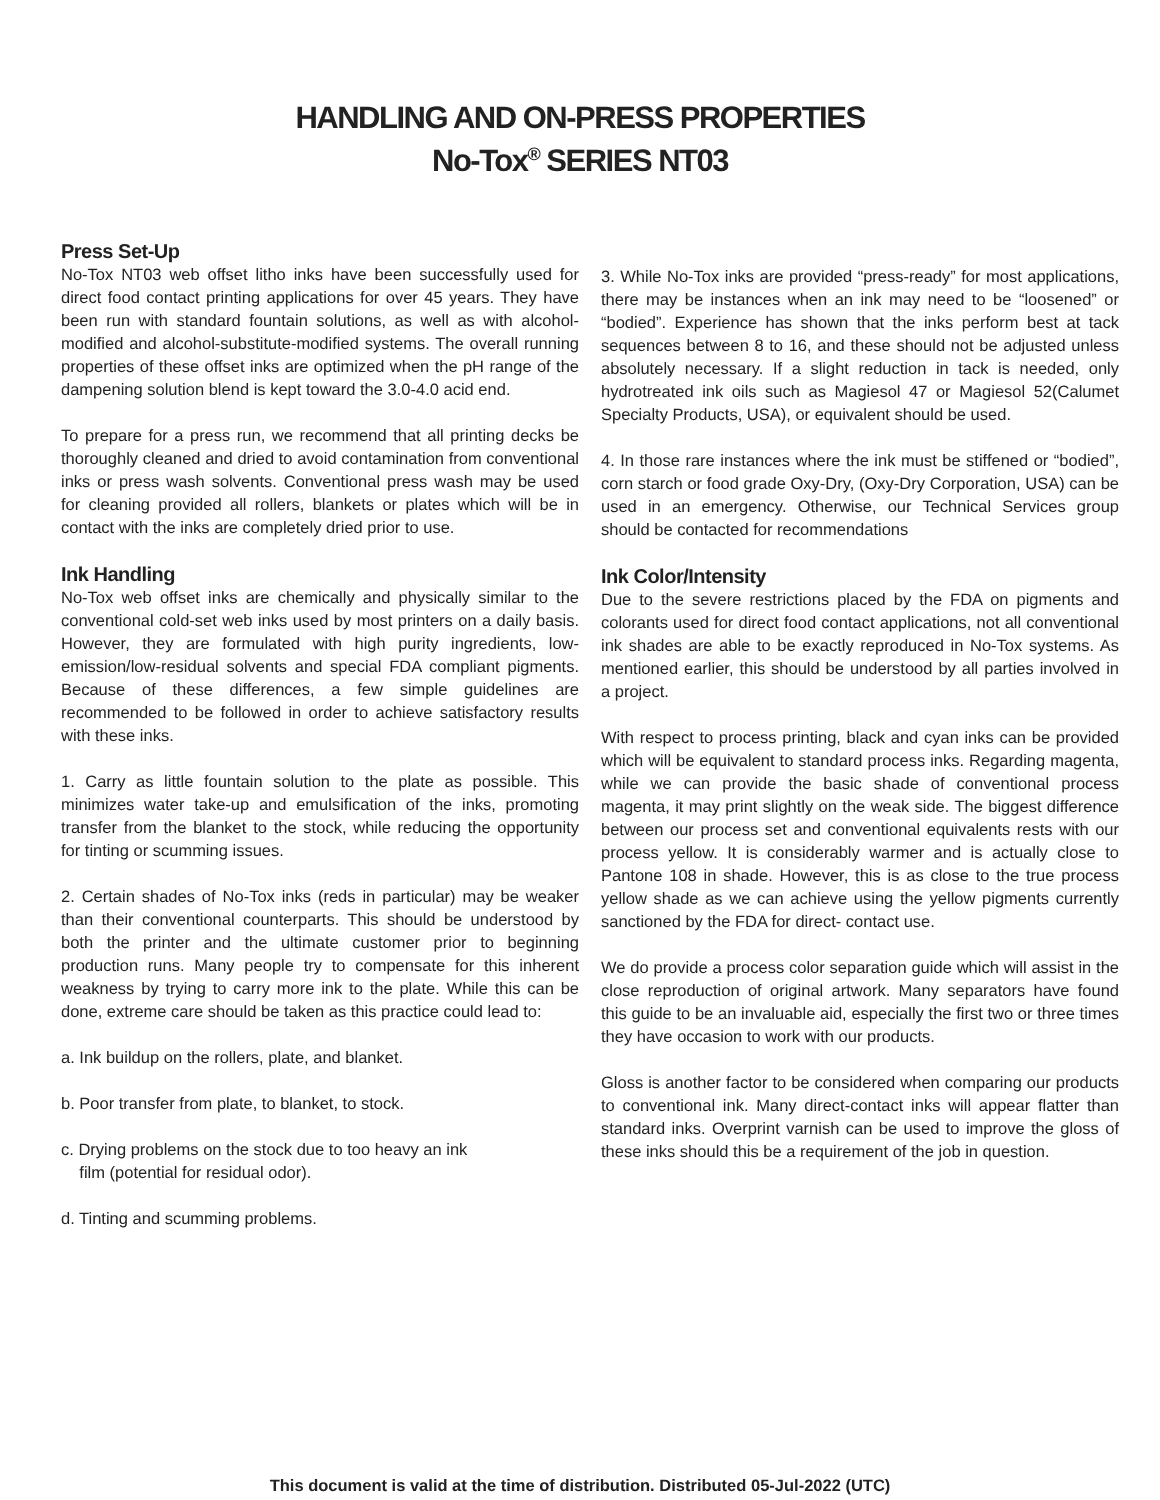HANDLING AND ON-PRESS PROPERTIES
No-Tox<sup>®</sup> SERIES NT03
Press Set-Up
No-Tox NT03 web offset litho inks have been successfully used for direct food contact printing applications for over 45 years. They have been run with standard fountain solutions, as well as with alcohol-modified and alcohol-substitute-modified systems. The overall running properties of these offset inks are optimized when the pH range of the dampening solution blend is kept toward the 3.0-4.0 acid end.
To prepare for a press run, we recommend that all printing decks be thoroughly cleaned and dried to avoid contamination from conventional inks or press wash solvents. Conventional press wash may be used for cleaning provided all rollers, blankets or plates which will be in contact with the inks are completely dried prior to use.
Ink Handling
No-Tox web offset inks are chemically and physically similar to the conventional cold-set web inks used by most printers on a daily basis. However, they are formulated with high purity ingredients, low-emission/low-residual solvents and special FDA compliant pigments. Because of these differences, a few simple guidelines are recommended to be followed in order to achieve satisfactory results with these inks.
1. Carry as little fountain solution to the plate as possible. This minimizes water take-up and emulsification of the inks, promoting transfer from the blanket to the stock, while reducing the opportunity for tinting or scumming issues.
2. Certain shades of No-Tox inks (reds in particular) may be weaker than their conventional counterparts. This should be understood by both the printer and the ultimate customer prior to beginning production runs. Many people try to compensate for this inherent weakness by trying to carry more ink to the plate. While this can be done, extreme care should be taken as this practice could lead to:
a. Ink buildup on the rollers, plate, and blanket.
b. Poor transfer from plate, to blanket, to stock.
c. Drying problems on the stock due to too heavy an ink
film (potential for residual odor).
d. Tinting and scumming problems.
3. While No-Tox inks are provided “press-ready” for most applications, there may be instances when an ink may need to be “loosened” or “bodied”. Experience has shown that the inks perform best at tack sequences between 8 to 16, and these should not be adjusted unless absolutely necessary. If a slight reduction in tack is needed, only hydrotreated ink oils such as Magiesol 47 or Magiesol 52(Calumet Specialty Products, USA), or equivalent should be used.
4. In those rare instances where the ink must be stiffened or “bodied”, corn starch or food grade Oxy-Dry, (Oxy-Dry Corporation, USA) can be used in an emergency. Otherwise, our Technical Services group should be contacted for recommendations
Ink Color/Intensity
Due to the severe restrictions placed by the FDA on pigments and colorants used for direct food contact applications, not all conventional ink shades are able to be exactly reproduced in No-Tox systems. As mentioned earlier, this should be understood by all parties involved in a project.
With respect to process printing, black and cyan inks can be provided which will be equivalent to standard process inks. Regarding magenta, while we can provide the basic shade of conventional process magenta, it may print slightly on the weak side. The biggest difference between our process set and conventional equivalents rests with our process yellow. It is considerably warmer and is actually close to Pantone 108 in shade. However, this is as close to the true process yellow shade as we can achieve using the yellow pigments currently sanctioned by the FDA for direct- contact use.
We do provide a process color separation guide which will assist in the close reproduction of original artwork. Many separators have found this guide to be an invaluable aid, especially the first two or three times they have occasion to work with our products.
Gloss is another factor to be considered when comparing our products to conventional ink. Many direct-contact inks will appear flatter than standard inks. Overprint varnish can be used to improve the gloss of these inks should this be a requirement of the job in question.
This document is valid at the time of distribution. Distributed 05-Jul-2022 (UTC)